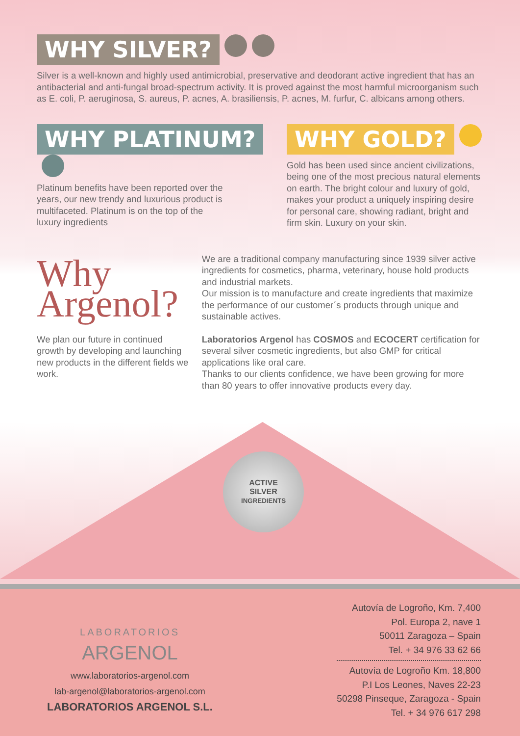WHY SILVER?
Silver is a well-known and highly used antimicrobial, preservative and deodorant active ingredient that has an antibacterial and anti-fungal broad-spectrum activity. It is proved against the most harmful microorganism such as E. coli, P. aeruginosa, S. aureus, P. acnes, A. brasiliensis, P. acnes, M. furfur, C. albicans among others.
WHY PLATINUM?
Platinum benefits have been reported over the years, our new trendy and luxurious product is multifaceted. Platinum is on the top of the luxury ingredients
WHY GOLD?
Gold has been used since ancient civilizations, being one of the most precious natural elements on earth. The bright colour and luxury of gold, makes your product a uniquely inspiring desire for personal care, showing radiant, bright and firm skin. Luxury on your skin.
Why
Argenol?
We plan our future in continued growth by developing and launching new products in the different fields we work.
We are a traditional company manufacturing since 1939 silver active ingredients for cosmetics, pharma, veterinary, house hold products and industrial markets.
Our mission is to manufacture and create ingredients that maximize the performance of our customer´s products through unique and sustainable actives.
Laboratorios Argenol has COSMOS and ECOCERT certification for several silver cosmetic ingredients, but also GMP for critical applications like oral care.
Thanks to our clients confidence, we have been growing for more than 80 years to offer innovative products every day.
ACTIVE
SILVER
INGREDIENTS
LABORATORIOS
ARGENOL
www.laboratorios-argenol.com
lab-argenol@laboratorios-argenol.com
LABORATORIOS ARGENOL S.L.
Autovía de Logroño, Km. 7,400
Pol. Europa 2, nave 1
50011 Zaragoza – Spain
Tel. + 34 976 33 62 66
Autovía de Logroño Km. 18,800
P.I Los Leones, Naves 22-23
50298 Pinseque, Zaragoza - Spain
Tel. + 34 976 617 298